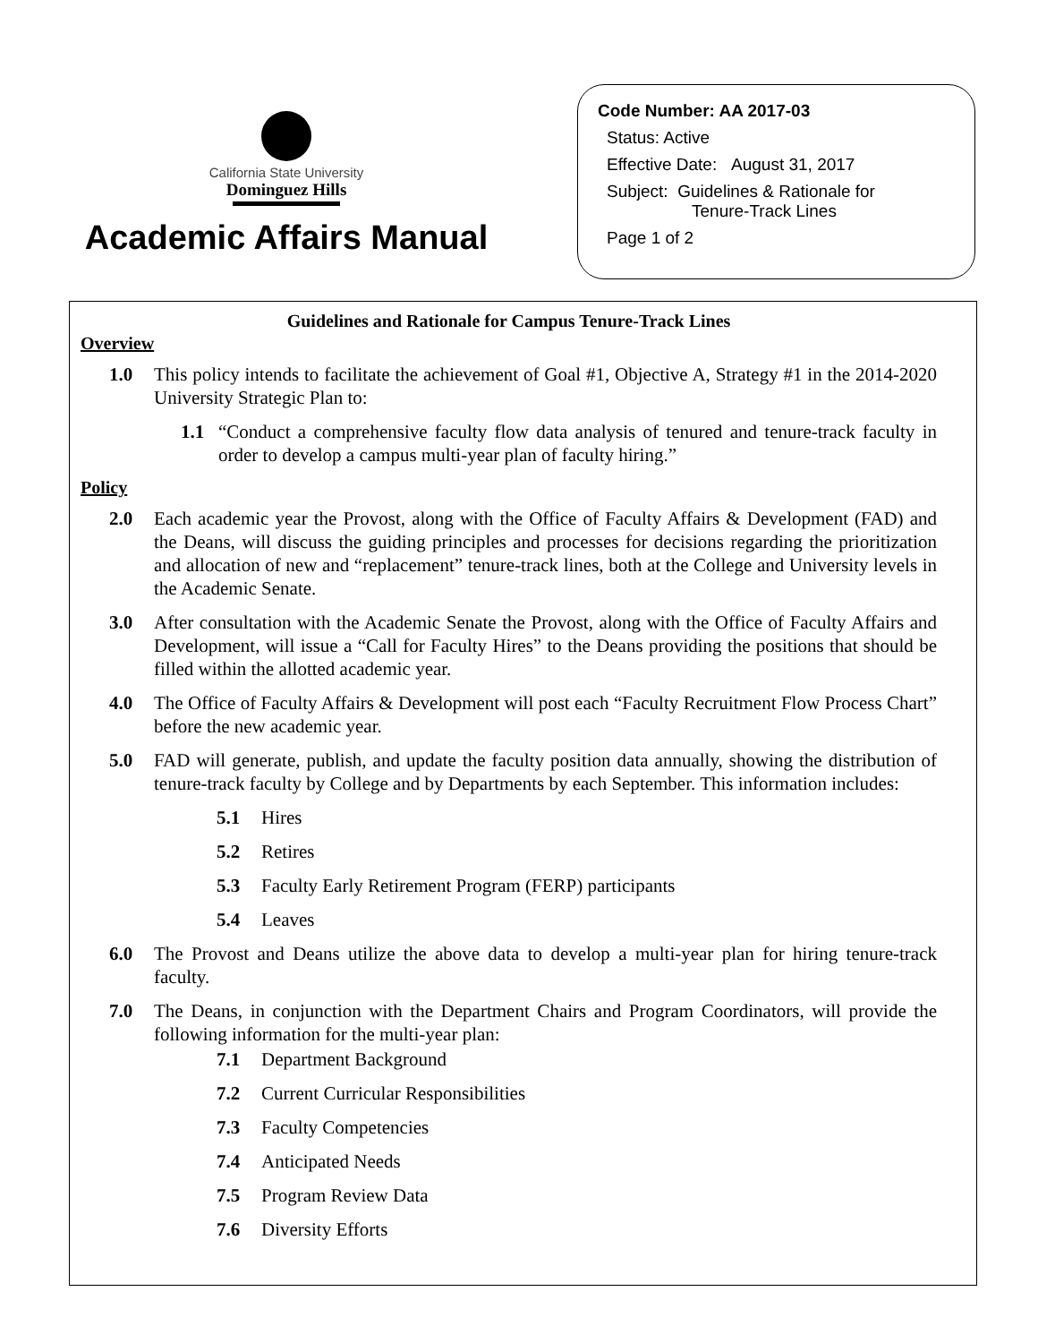California State University
Dominguez Hills
Academic Affairs Manual
Code Number: AA 2017-03
Status: Active
Effective Date: August 31, 2017
Subject: Guidelines & Rationale for
Tenure-Track Lines
Page 1 of 2
Guidelines and Rationale for Campus Tenure-Track Lines
Overview
1.0 This policy intends to facilitate the achievement of Goal #1, Objective A, Strategy #1 in the 2014-2020 University Strategic Plan to:
1.1 “Conduct a comprehensive faculty flow data analysis of tenured and tenure-track faculty in order to develop a campus multi-year plan of faculty hiring.”
Policy
2.0 Each academic year the Provost, along with the Office of Faculty Affairs & Development (FAD) and the Deans, will discuss the guiding principles and processes for decisions regarding the prioritization and allocation of new and “replacement” tenure-track lines, both at the College and University levels in the Academic Senate.
3.0 After consultation with the Academic Senate the Provost, along with the Office of Faculty Affairs and Development, will issue a “Call for Faculty Hires” to the Deans providing the positions that should be filled within the allotted academic year.
4.0 The Office of Faculty Affairs & Development will post each “Faculty Recruitment Flow Process Chart” before the new academic year.
5.0 FAD will generate, publish, and update the faculty position data annually, showing the distribution of tenure-track faculty by College and by Departments by each September. This information includes:
5.1 Hires
5.2 Retires
5.3 Faculty Early Retirement Program (FERP) participants
5.4 Leaves
6.0 The Provost and Deans utilize the above data to develop a multi-year plan for hiring tenure-track faculty.
7.0 The Deans, in conjunction with the Department Chairs and Program Coordinators, will provide the following information for the multi-year plan:
7.1 Department Background
7.2 Current Curricular Responsibilities
7.3 Faculty Competencies
7.4 Anticipated Needs
7.5 Program Review Data
7.6 Diversity Efforts